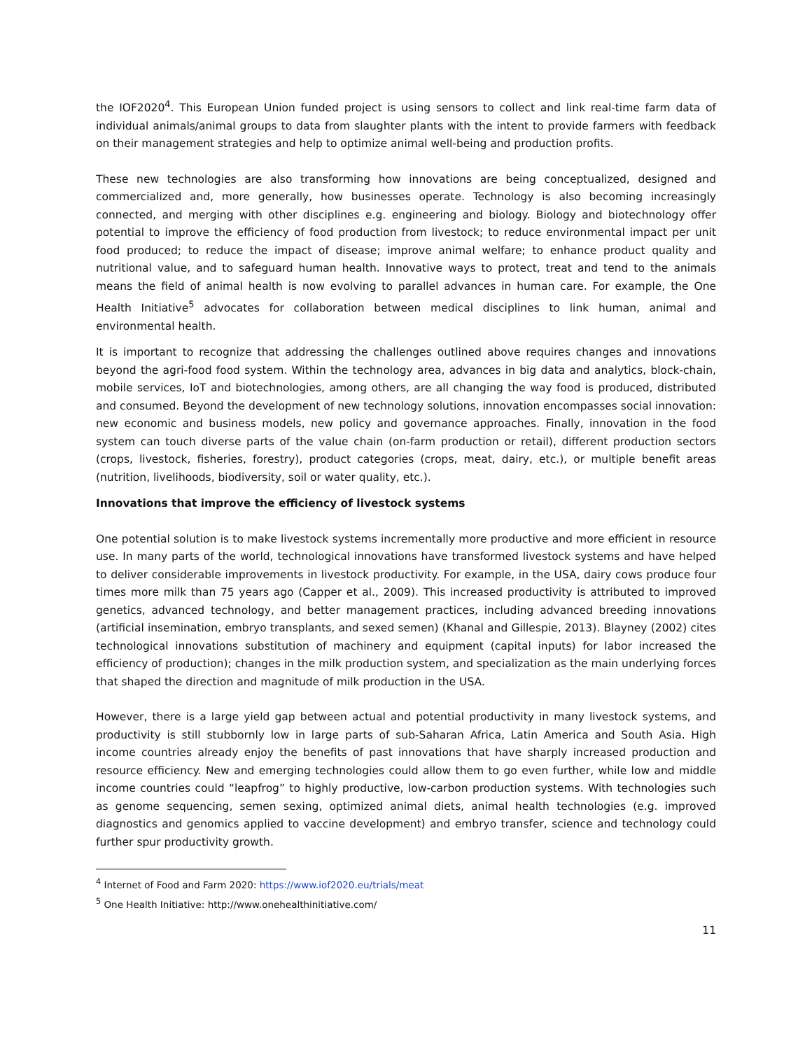the IOF2020<sup>4</sup>. This European Union funded project is using sensors to collect and link real-time farm data of individual animals/animal groups to data from slaughter plants with the intent to provide farmers with feedback on their management strategies and help to optimize animal well-being and production profits.
These new technologies are also transforming how innovations are being conceptualized, designed and commercialized and, more generally, how businesses operate. Technology is also becoming increasingly connected, and merging with other disciplines e.g. engineering and biology. Biology and biotechnology offer potential to improve the efficiency of food production from livestock; to reduce environmental impact per unit food produced; to reduce the impact of disease; improve animal welfare; to enhance product quality and nutritional value, and to safeguard human health. Innovative ways to protect, treat and tend to the animals means the field of animal health is now evolving to parallel advances in human care. For example, the One Health Initiative<sup>5</sup> advocates for collaboration between medical disciplines to link human, animal and environmental health.
It is important to recognize that addressing the challenges outlined above requires changes and innovations beyond the agri-food food system. Within the technology area, advances in big data and analytics, block-chain, mobile services, IoT and biotechnologies, among others, are all changing the way food is produced, distributed and consumed. Beyond the development of new technology solutions, innovation encompasses social innovation: new economic and business models, new policy and governance approaches. Finally, innovation in the food system can touch diverse parts of the value chain (on-farm production or retail), different production sectors (crops, livestock, fisheries, forestry), product categories (crops, meat, dairy, etc.), or multiple benefit areas (nutrition, livelihoods, biodiversity, soil or water quality, etc.).
Innovations that improve the efficiency of livestock systems
One potential solution is to make livestock systems incrementally more productive and more efficient in resource use. In many parts of the world, technological innovations have transformed livestock systems and have helped to deliver considerable improvements in livestock productivity. For example, in the USA, dairy cows produce four times more milk than 75 years ago (Capper et al., 2009). This increased productivity is attributed to improved genetics, advanced technology, and better management practices, including advanced breeding innovations (artificial insemination, embryo transplants, and sexed semen) (Khanal and Gillespie, 2013). Blayney (2002) cites technological innovations substitution of machinery and equipment (capital inputs) for labor increased the efficiency of production); changes in the milk production system, and specialization as the main underlying forces that shaped the direction and magnitude of milk production in the USA.
However, there is a large yield gap between actual and potential productivity in many livestock systems, and productivity is still stubbornly low in large parts of sub-Saharan Africa, Latin America and South Asia. High income countries already enjoy the benefits of past innovations that have sharply increased production and resource efficiency. New and emerging technologies could allow them to go even further, while low and middle income countries could “leapfrog” to highly productive, low-carbon production systems. With technologies such as genome sequencing, semen sexing, optimized animal diets, animal health technologies (e.g. improved diagnostics and genomics applied to vaccine development) and embryo transfer, science and technology could further spur productivity growth.
<sup>4</sup> Internet of Food and Farm 2020: https://www.iof2020.eu/trials/meat
<sup>5</sup> One Health Initiative: http://www.onehealthinitiative.com/
11